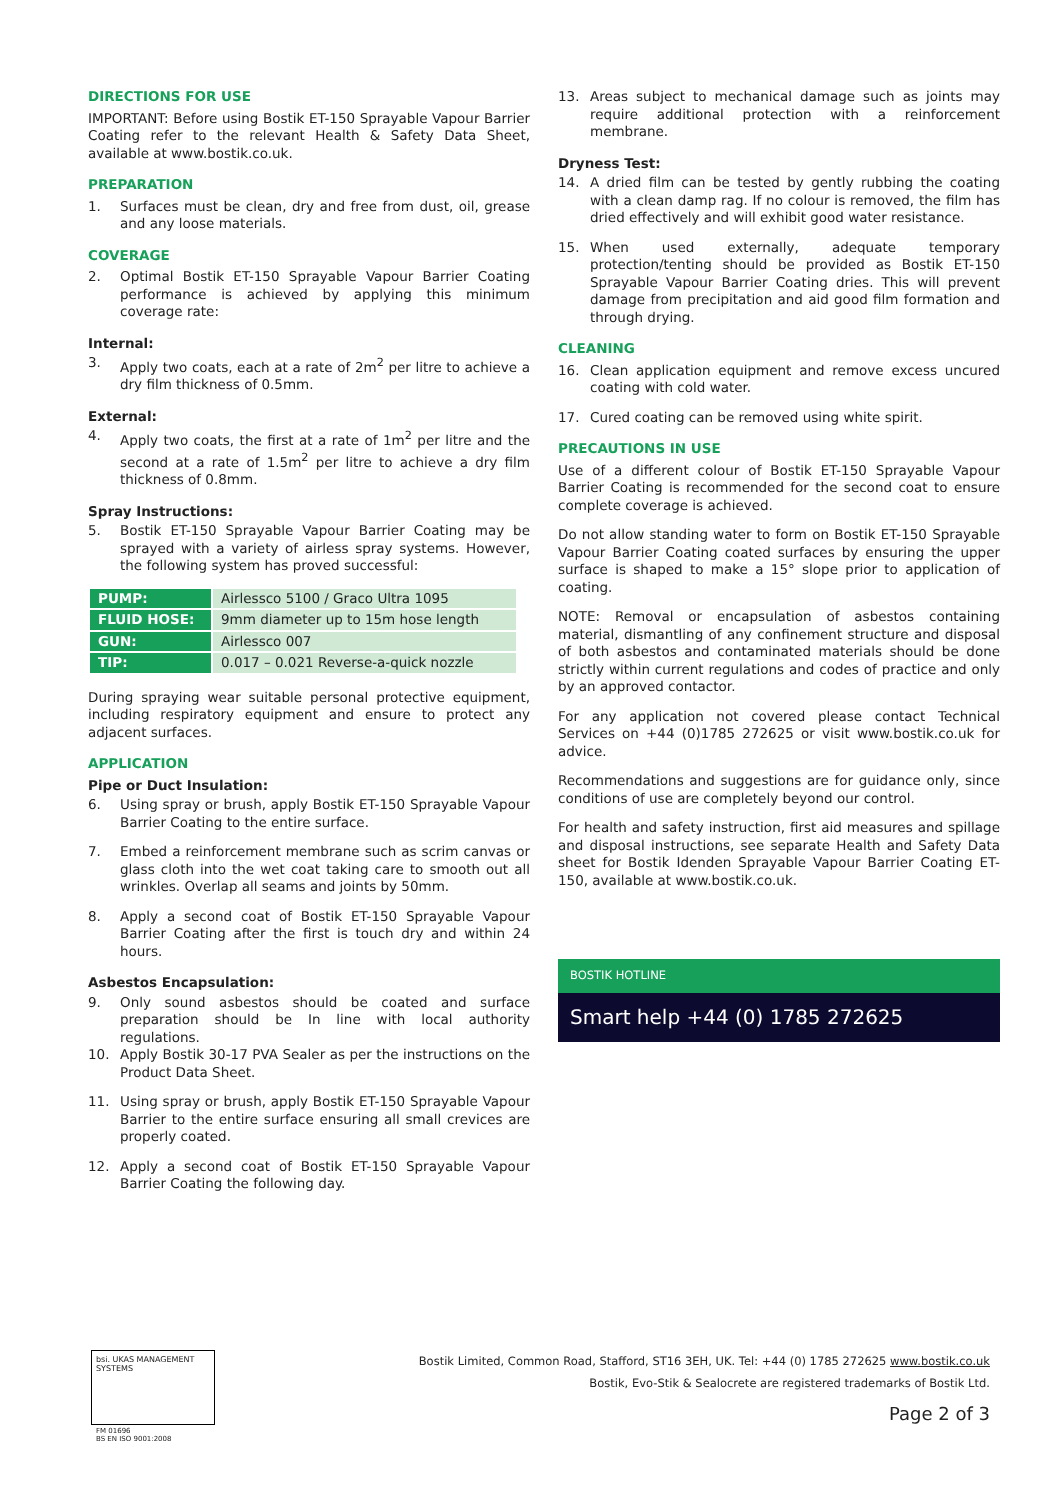DIRECTIONS FOR USE
IMPORTANT: Before using Bostik ET-150 Sprayable Vapour Barrier Coating refer to the relevant Health & Safety Data Sheet, available at www.bostik.co.uk.
PREPARATION
1. Surfaces must be clean, dry and free from dust, oil, grease and any loose materials.
COVERAGE
2. Optimal Bostik ET-150 Sprayable Vapour Barrier Coating performance is achieved by applying this minimum coverage rate:
Internal:
3. Apply two coats, each at a rate of 2m<sup>2</sup> per litre to achieve a dry film thickness of 0.5mm.
External:
4. Apply two coats, the first at a rate of 1m<sup>2</sup> per litre and the second at a rate of 1.5m<sup>2</sup> per litre to achieve a dry film thickness of 0.8mm.
Spray Instructions:
5. Bostik ET-150 Sprayable Vapour Barrier Coating may be sprayed with a variety of airless spray systems. However, the following system has proved successful:
| PUMP: | Airlessco 5100 / Graco Ultra 1095 |
| FLUID HOSE: | 9mm diameter up to 15m hose length |
| GUN: | Airlessco 007 |
| TIP: | 0.017 – 0.021 Reverse-a-quick nozzle |
During spraying wear suitable personal protective equipment, including respiratory equipment and ensure to protect any adjacent surfaces.
APPLICATION
Pipe or Duct Insulation:
6. Using spray or brush, apply Bostik ET-150 Sprayable Vapour Barrier Coating to the entire surface.
7. Embed a reinforcement membrane such as scrim canvas or glass cloth into the wet coat taking care to smooth out all wrinkles. Overlap all seams and joints by 50mm.
8. Apply a second coat of Bostik ET-150 Sprayable Vapour Barrier Coating after the first is touch dry and within 24 hours.
Asbestos Encapsulation:
9. Only sound asbestos should be coated and surface preparation should be In line with local authority regulations.
10. Apply Bostik 30-17 PVA Sealer as per the instructions on the Product Data Sheet.
11. Using spray or brush, apply Bostik ET-150 Sprayable Vapour Barrier to the entire surface ensuring all small crevices are properly coated.
12. Apply a second coat of Bostik ET-150 Sprayable Vapour Barrier Coating the following day.
13. Areas subject to mechanical damage such as joints may require additional protection with a reinforcement membrane.
Dryness Test:
14. A dried film can be tested by gently rubbing the coating with a clean damp rag. If no colour is removed, the film has dried effectively and will exhibit good water resistance.
15. When used externally, adequate temporary protection/tenting should be provided as Bostik ET-150 Sprayable Vapour Barrier Coating dries. This will prevent damage from precipitation and aid good film formation and through drying.
CLEANING
16. Clean application equipment and remove excess uncured coating with cold water.
17. Cured coating can be removed using white spirit.
PRECAUTIONS IN USE
Use of a different colour of Bostik ET-150 Sprayable Vapour Barrier Coating is recommended for the second coat to ensure complete coverage is achieved.
Do not allow standing water to form on Bostik ET-150 Sprayable Vapour Barrier Coating coated surfaces by ensuring the upper surface is shaped to make a 15° slope prior to application of coating.
NOTE: Removal or encapsulation of asbestos containing material, dismantling of any confinement structure and disposal of both asbestos and contaminated materials should be done strictly within current regulations and codes of practice and only by an approved contactor.
For any application not covered please contact Technical Services on +44 (0)1785 272625 or visit www.bostik.co.uk for advice.
Recommendations and suggestions are for guidance only, since conditions of use are completely beyond our control.
For health and safety instruction, first aid measures and spillage and disposal instructions, see separate Health and Safety Data sheet for Bostik Idenden Sprayable Vapour Barrier Coating ET-150, available at www.bostik.co.uk.
BOSTIK HOTLINE
Smart help +44 (0) 1785 272625
bsi. UKAS MANAGEMENT SYSTEMS
FM 01696
BS EN ISO 9001:2008
Bostik Limited, Common Road, Stafford, ST16 3EH, UK. Tel: +44 (0) 1785 272625 www.bostik.co.uk
Bostik, Evo-Stik & Sealocrete are registered trademarks of Bostik Ltd.
Page 2 of 3